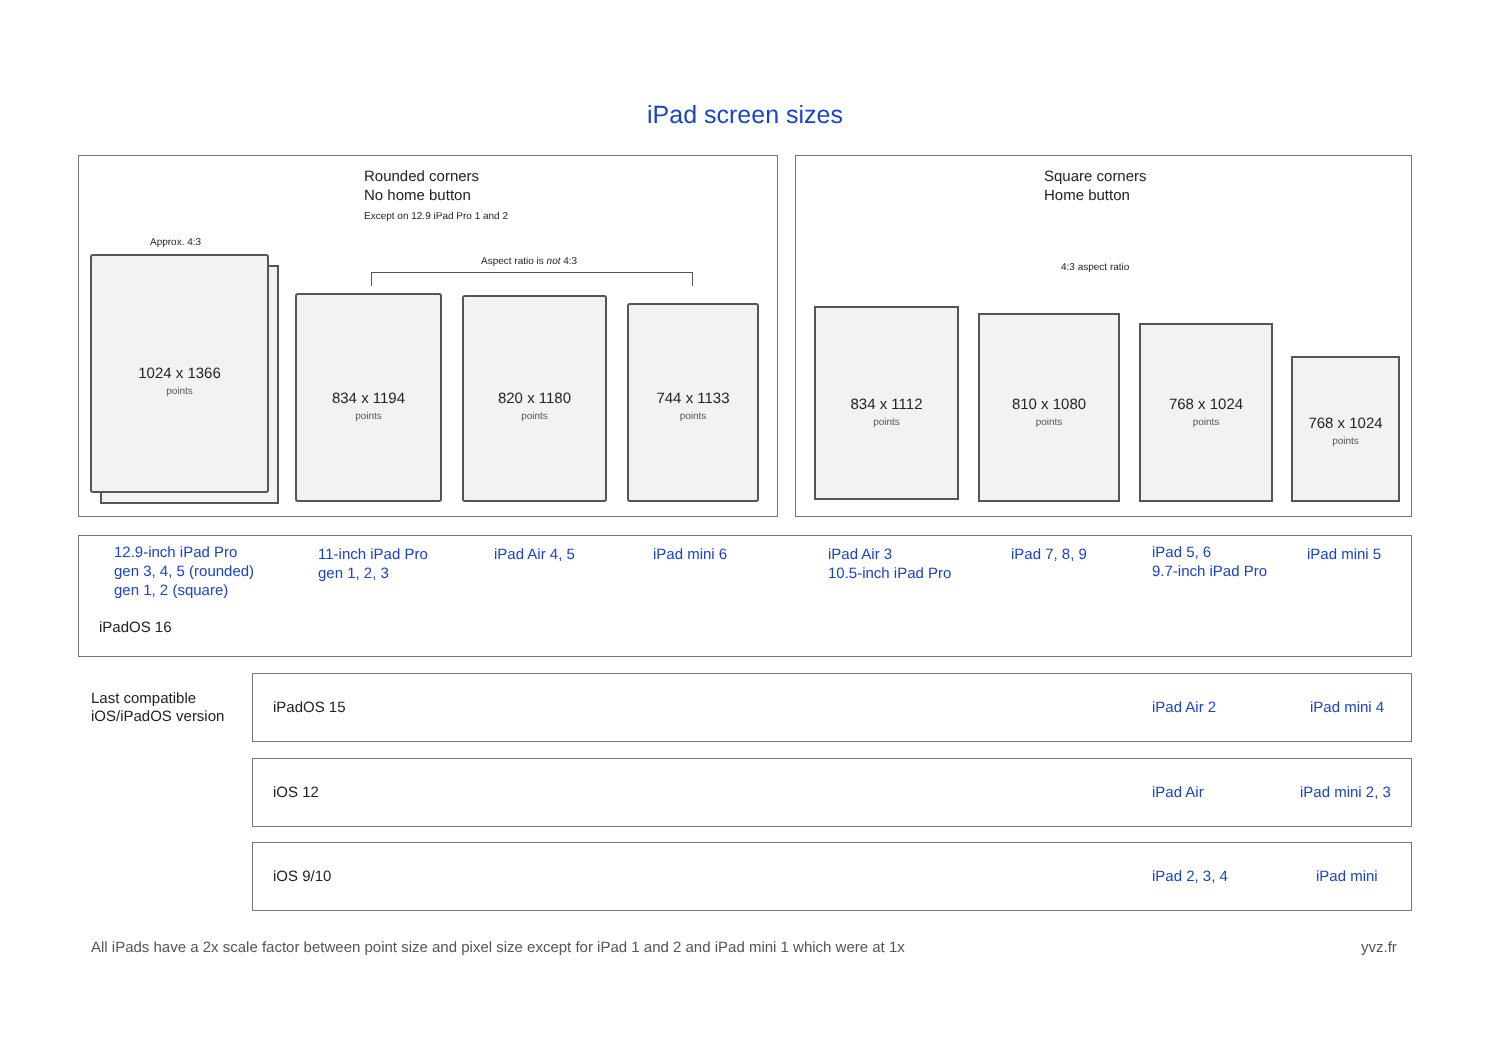iPad screen sizes
Rounded corners
No home button
Except on 12.9 iPad Pro 1 and 2
Square corners
Home button
Approx. 4:3
Aspect ratio is not 4:3
4:3 aspect ratio
1024 x 1366
points
834 x 1194
points
820 x 1180
points
744 x 1133
points
834 x 1112
points
810 x 1080
points
768 x 1024
points
768 x 1024
points
12.9-inch iPad Pro
gen 3, 4, 5 (rounded)
gen 1, 2 (square)
11-inch iPad Pro
gen 1, 2, 3
iPad Air 4, 5 iPad mini 6
iPad Air 3
10.5-inch iPad Pro
iPad 7, 8, 9
iPad 5, 6
9.7-inch iPad Pro
iPad mini 5
iPadOS 16
Last compatible
iOS/iPadOS version
iPadOS 15 iPad Air 2 iPad mini 4
iOS 12 iPad Air iPad mini 2, 3
iOS 9/10 iPad 2, 3, 4 iPad mini
All iPads have a 2x scale factor between point size and pixel size except for iPad 1 and 2 and iPad mini 1 which were at 1x
yvz.fr